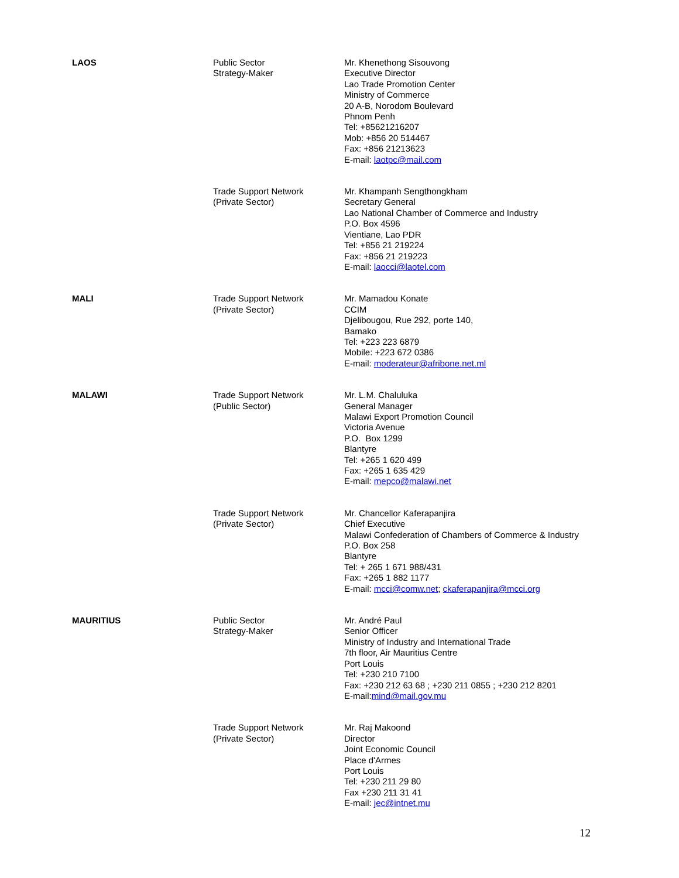| LAOS | Public Sector Strategy-Maker | Mr. Khenethong Sisouvong Executive Director Lao Trade Promotion Center Ministry of Commerce 20 A-B, Norodom Boulevard Phnom Penh Tel: +85621216207 Mob: +856 20 514467 Fax: +856 21213623 E-mail: laotpc@mail.com |
| | Trade Support Network (Private Sector) | Mr. Khampanh Sengthongkham Secretary General Lao National Chamber of Commerce and Industry P.O. Box 4596 Vientiane, Lao PDR Tel: +856 21 219224 Fax: +856 21 219223 E-mail: laocci@laotel.com |
| MALI | Trade Support Network (Private Sector) | Mr. Mamadou Konate CCIM Djelibougou, Rue 292, porte 140, Bamako Tel: +223 223 6879 Mobile: +223 672 0386 E-mail: moderateur@afribone.net.ml |
| MALAWI | Trade Support Network (Public Sector) | Mr. L.M. Chaluluka General Manager Malawi Export Promotion Council Victoria Avenue P.O. Box 1299 Blantyre Tel: +265 1 620 499 Fax: +265 1 635 429 E-mail: mepco@malawi.net |
| | Trade Support Network (Private Sector) | Mr. Chancellor Kaferapanjira Chief Executive Malawi Confederation of Chambers of Commerce & Industry P.O. Box 258 Blantyre Tel: + 265 1 671 988/431 Fax: +265 1 882 1177 E-mail: mcci@comw.net ; ckaferapanjira@mcci.org |
| MAURITIUS | Public Sector Strategy-Maker | Mr. André Paul Senior Officer Ministry of Industry and International Trade 7th floor, Air Mauritius Centre Port Louis Tel: +230 210 7100 Fax: +230 212 63 68 ; +230 211 0855 ; +230 212 8201 E-mail: mind@mail.gov.mu |
| | Trade Support Network (Private Sector) | Mr. Raj Makoond Director Joint Economic Council Place d'Armes Port Louis Tel: +230 211 29 80 Fax +230 211 31 41 E-mail: jec@intnet.mu |
12